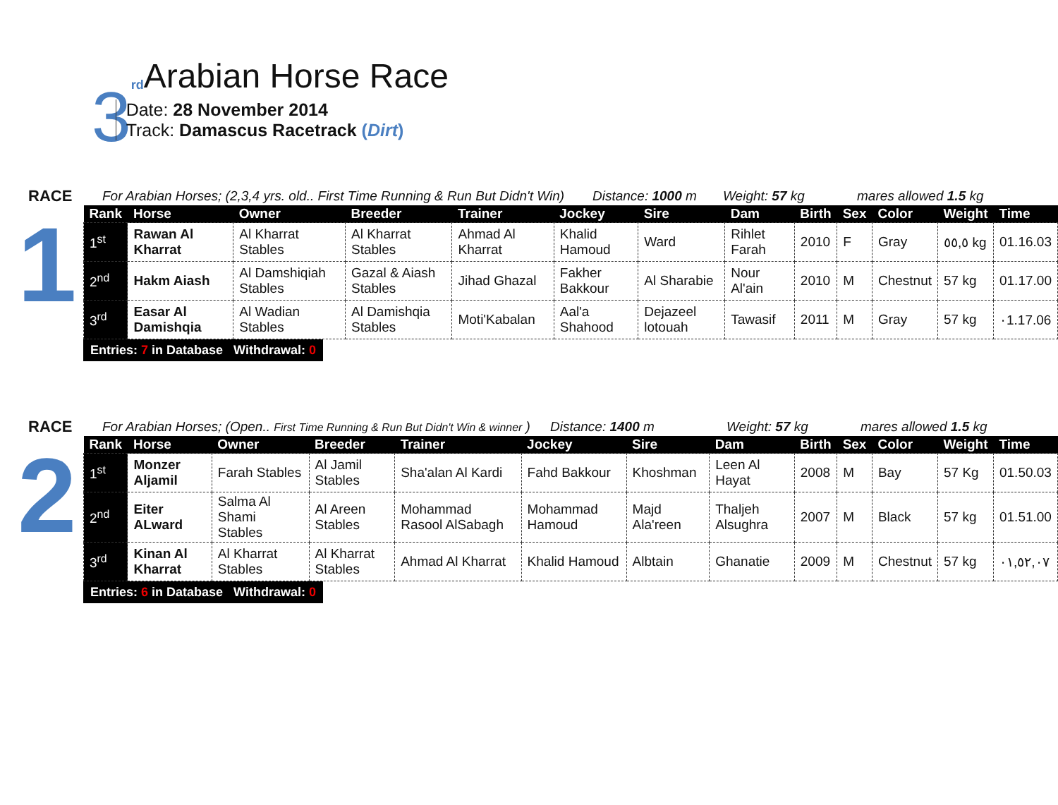3
rd
Arabian Horse Race
Date: 28 November 2014
Track: Damascus Racetrack (Dirt)
RACE For Arabian Horses; (2,3,4 yrs. old.. First Time Running & Run But Didn't Win) Distance: 1000 m Weight: 57 kg mares allowed 1.5 kg
1
| Rank | Horse | Owner | Breeder | Trainer | Jockey | Sire | Dam | Birth | Sex | Color | Weight | Time |
| --- | --- | --- | --- | --- | --- | --- | --- | --- | --- | --- | --- | --- |
| 1<sup>st</sup> | Rawan Al Kharrat | Al Kharrat Stables | Al Kharrat Stables | Ahmad Al Kharrat | Khalid Hamoud | Ward | Rihlet Farah | 2010 | F | Gray | ٥٥,٥ kg | 01.16.03 |
| 2<sup>nd</sup> | Hakm Aiash | Al Damshiqiah Stables | Gazal & Aiash Stables | Jihad Ghazal | Fakher Bakkour | Al Sharabie | Nour Al'ain | 2010 | M | Chestnut | 57 kg | 01.17.00 |
| 3<sup>rd</sup> | Easar Al Damishqia | Al Wadian Stables | Al Damishqia Stables | Moti'Kabalan | Aal'a Shahood | Dejazeel lotouah | Tawasif | 2011 | M | Gray | 57 kg | ٠1.17.06 |
Entries: 7 in Database Withdrawal: 0
RACE For Arabian Horses; (Open.. First Time Running & Run But Didn't Win & winner ) Distance: 1400 m Weight: 57 kg mares allowed 1.5 kg
2
| Rank | Horse | Owner | Breeder | Trainer | Jockey | Sire | Dam | Birth | Sex | Color | Weight | Time |
| --- | --- | --- | --- | --- | --- | --- | --- | --- | --- | --- | --- | --- |
| 1<sup>st</sup> | Monzer Aljamil | Farah Stables | Al Jamil Stables | Sha'alan Al Kardi | Fahd Bakkour | Khoshman | Leen Al Hayat | 2008 | M | Bay | 57 Kg | 01.50.03 |
| 2<sup>nd</sup> | Eiter ALward | Salma Al Shami Stables | Al Areen Stables | Mohammad Rasool AlSabagh | Mohammad Hamoud | Majd Ala'reen | Thaljeh Alsughra | 2007 | M | Black | 57 kg | 01.51.00 |
| 3<sup>rd</sup> | Kinan Al Kharrat | Al Kharrat Stables | Al Kharrat Stables | Ahmad Al Kharrat | Khalid Hamoud | Albtain | Ghanatie | 2009 | M | Chestnut | 57 kg | ٠١,٥٢,٠٧ |
Entries: 6 in Database Withdrawal: 0